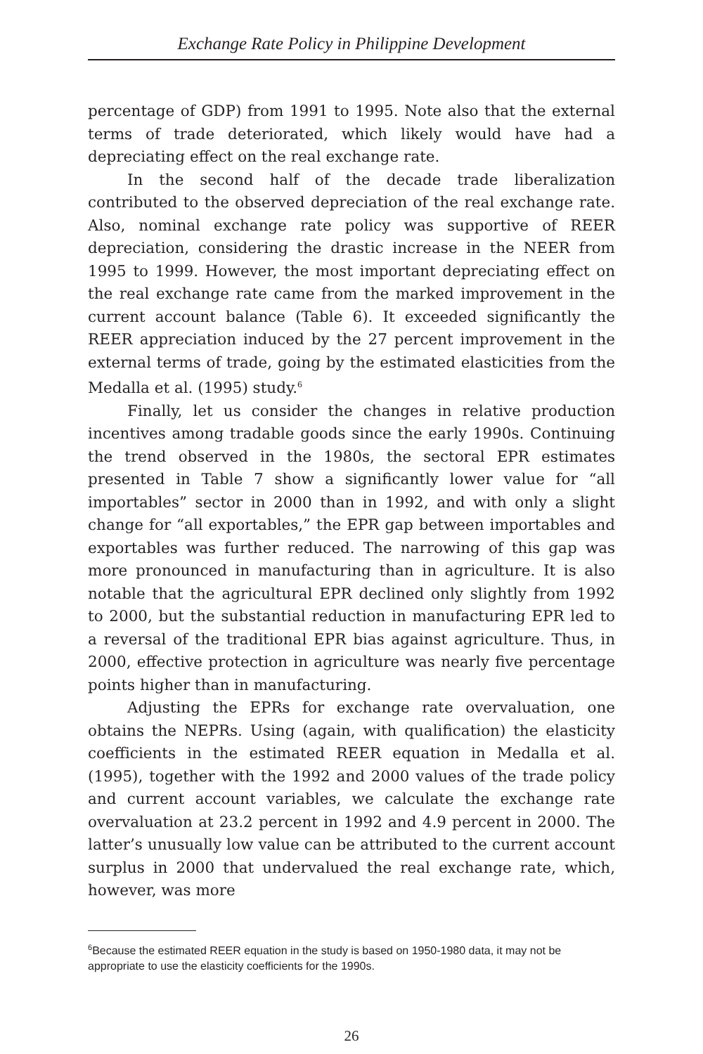Exchange Rate Policy in Philippine Development
percentage of GDP) from 1991 to 1995. Note also that the external terms of trade deteriorated, which likely would have had a depreciating effect on the real exchange rate.
In the second half of the decade trade liberalization contributed to the observed depreciation of the real exchange rate. Also, nominal exchange rate policy was supportive of REER depreciation, considering the drastic increase in the NEER from 1995 to 1999. However, the most important depreciating effect on the real exchange rate came from the marked improvement in the current account balance (Table 6). It exceeded significantly the REER appreciation induced by the 27 percent improvement in the external terms of trade, going by the estimated elasticities from the Medalla et al. (1995) study.<sup>6</sup>
Finally, let us consider the changes in relative production incentives among tradable goods since the early 1990s. Continuing the trend observed in the 1980s, the sectoral EPR estimates presented in Table 7 show a significantly lower value for “all importables” sector in 2000 than in 1992, and with only a slight change for “all exportables,” the EPR gap between importables and exportables was further reduced. The narrowing of this gap was more pronounced in manufacturing than in agriculture. It is also notable that the agricultural EPR declined only slightly from 1992 to 2000, but the substantial reduction in manufacturing EPR led to a reversal of the traditional EPR bias against agriculture. Thus, in 2000, effective protection in agriculture was nearly five percentage points higher than in manufacturing.
Adjusting the EPRs for exchange rate overvaluation, one obtains the NEPRs. Using (again, with qualification) the elasticity coefficients in the estimated REER equation in Medalla et al. (1995), together with the 1992 and 2000 values of the trade policy and current account variables, we calculate the exchange rate overvaluation at 23.2 percent in 1992 and 4.9 percent in 2000. The latter’s unusually low value can be attributed to the current account surplus in 2000 that undervalued the real exchange rate, which, however, was more
<sup>6</sup> Because the estimated REER equation in the study is based on 1950-1980 data, it may not be appropriate to use the elasticity coefficients for the 1990s.
26